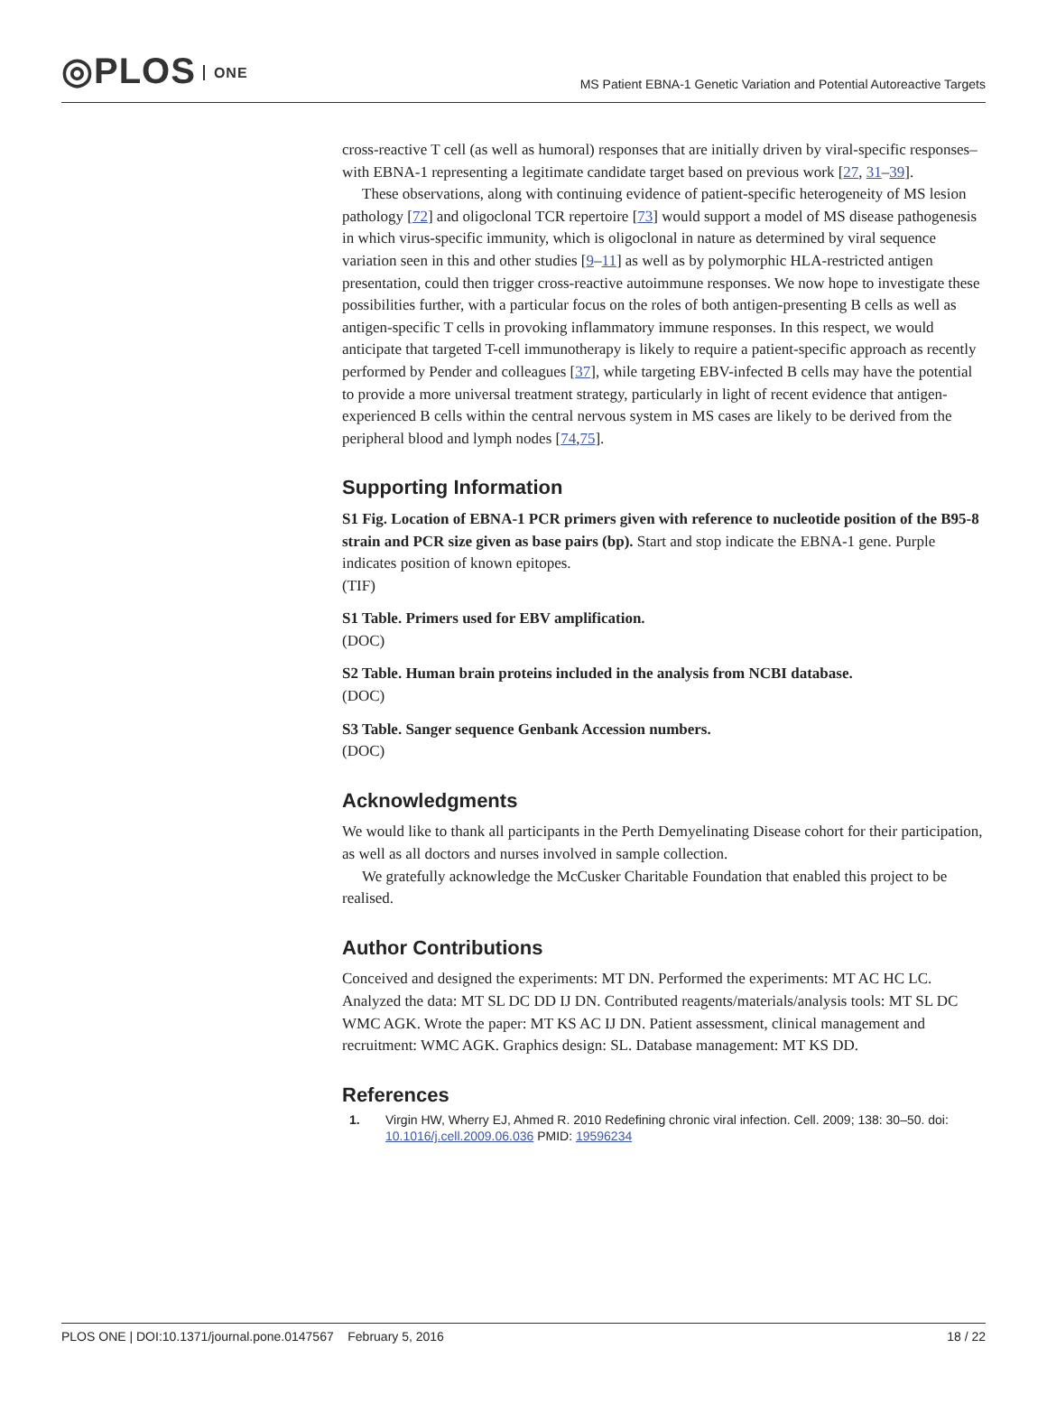◎PLOS ONE
MS Patient EBNA-1 Genetic Variation and Potential Autoreactive Targets
cross-reactive T cell (as well as humoral) responses that are initially driven by viral-specific responses–with EBNA-1 representing a legitimate candidate target based on previous work [27, 31–39].
These observations, along with continuing evidence of patient-specific heterogeneity of MS lesion pathology [72] and oligoclonal TCR repertoire [73] would support a model of MS disease pathogenesis in which virus-specific immunity, which is oligoclonal in nature as determined by viral sequence variation seen in this and other studies [9–11] as well as by polymorphic HLA-restricted antigen presentation, could then trigger cross-reactive autoimmune responses. We now hope to investigate these possibilities further, with a particular focus on the roles of both antigen-presenting B cells as well as antigen-specific T cells in provoking inflammatory immune responses. In this respect, we would anticipate that targeted T-cell immunotherapy is likely to require a patient-specific approach as recently performed by Pender and colleagues [37], while targeting EBV-infected B cells may have the potential to provide a more universal treatment strategy, particularly in light of recent evidence that antigen-experienced B cells within the central nervous system in MS cases are likely to be derived from the peripheral blood and lymph nodes [74,75].
Supporting Information
S1 Fig. Location of EBNA-1 PCR primers given with reference to nucleotide position of the B95-8 strain and PCR size given as base pairs (bp). Start and stop indicate the EBNA-1 gene. Purple indicates position of known epitopes.
(TIF)
S1 Table. Primers used for EBV amplification.
(DOC)
S2 Table. Human brain proteins included in the analysis from NCBI database.
(DOC)
S3 Table. Sanger sequence Genbank Accession numbers.
(DOC)
Acknowledgments
We would like to thank all participants in the Perth Demyelinating Disease cohort for their participation, as well as all doctors and nurses involved in sample collection.
We gratefully acknowledge the McCusker Charitable Foundation that enabled this project to be realised.
Author Contributions
Conceived and designed the experiments: MT DN. Performed the experiments: MT AC HC LC. Analyzed the data: MT SL DC DD IJ DN. Contributed reagents/materials/analysis tools: MT SL DC WMC AGK. Wrote the paper: MT KS AC IJ DN. Patient assessment, clinical management and recruitment: WMC AGK. Graphics design: SL. Database management: MT KS DD.
References
1. Virgin HW, Wherry EJ, Ahmed R. 2010 Redefining chronic viral infection. Cell. 2009; 138: 30–50. doi: 10.1016/j.cell.2009.06.036 PMID: 19596234
PLOS ONE | DOI:10.1371/journal.pone.0147567 February 5, 2016
18 / 22